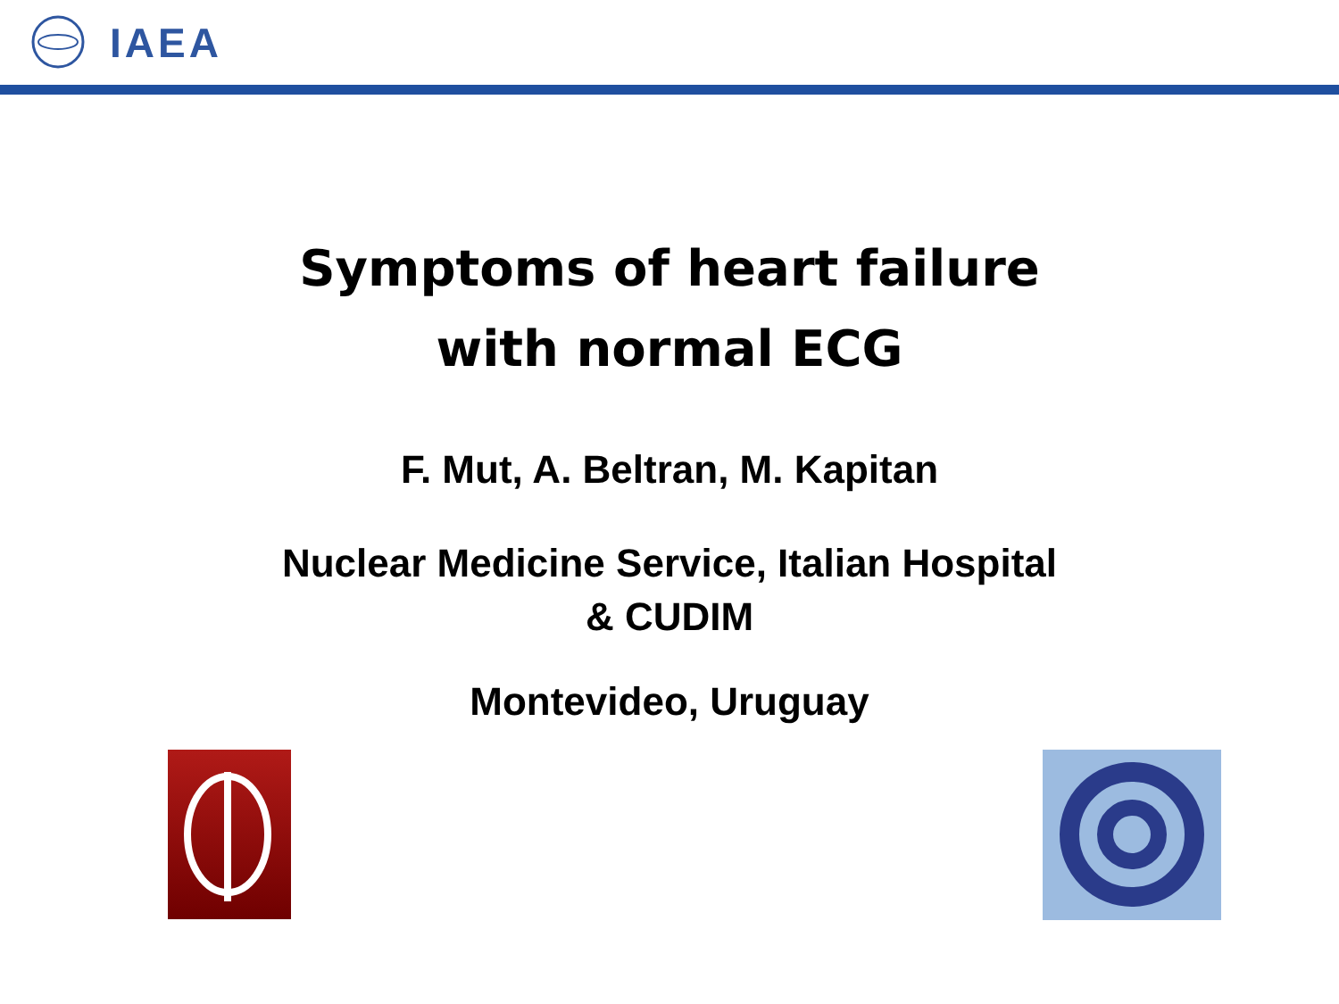IAEA
Symptoms of heart failure
with normal ECG
F. Mut, A. Beltran, M. Kapitan
Nuclear Medicine Service, Italian Hospital
& CUDIM
Montevideo, Uruguay